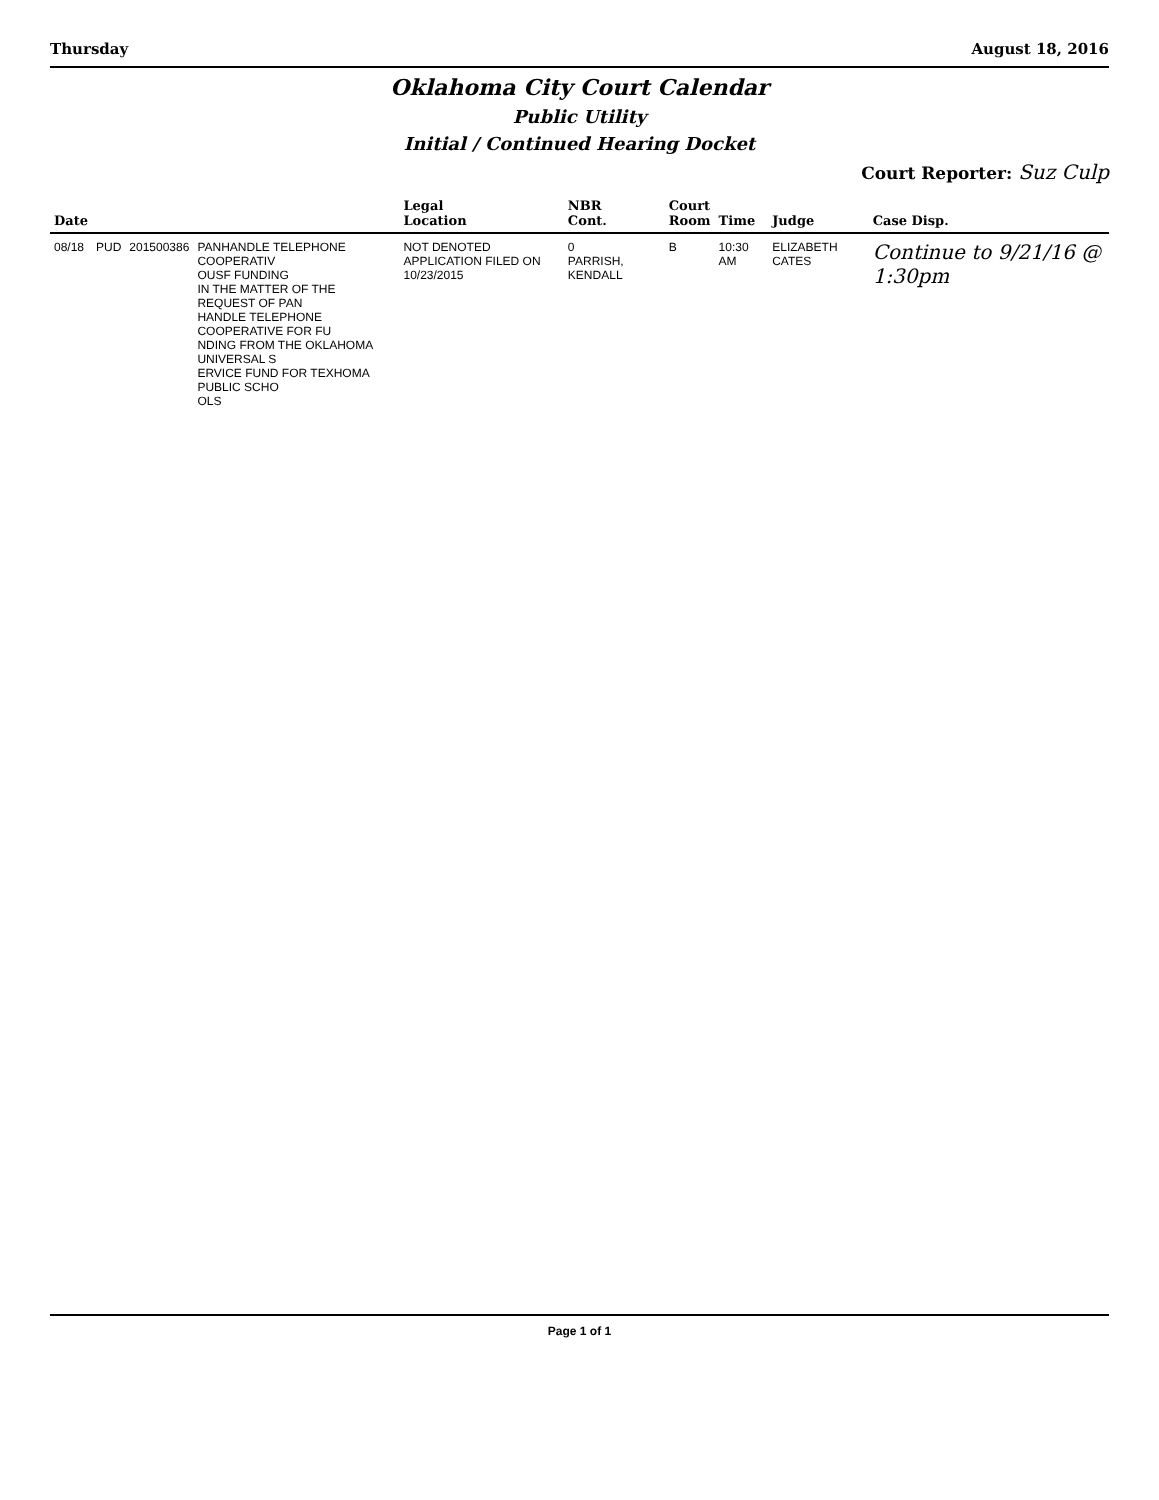Thursday August 18, 2016
Oklahoma City Court Calendar
Public Utility
Initial / Continued Hearing Docket
Court Reporter: Suz Culp
| Date | | | | Legal Location | NBR Cont. | Court Room | Time | Judge | Case Disp. |
| --- | --- | --- | --- | --- | --- | --- | --- | --- | --- |
| 08/18 | PUD | 201500386 | PANHANDLE TELEPHONE COOPERATIV OUSF FUNDING IN THE MATTER OF THE REQUEST OF PAN HANDLE TELEPHONE COOPERATIVE FOR FU NDING FROM THE OKLAHOMA UNIVERSAL S ERVICE FUND FOR TEXHOMA PUBLIC SCHO OLS | NOT DENOTED APPLICATION FILED ON 10/23/2015 | 0 PARRISH, KENDALL | B | 10:30 AM | ELIZABETH CATES | Continue to 9/21/16 @ 1:30pm |
Page 1 of 1